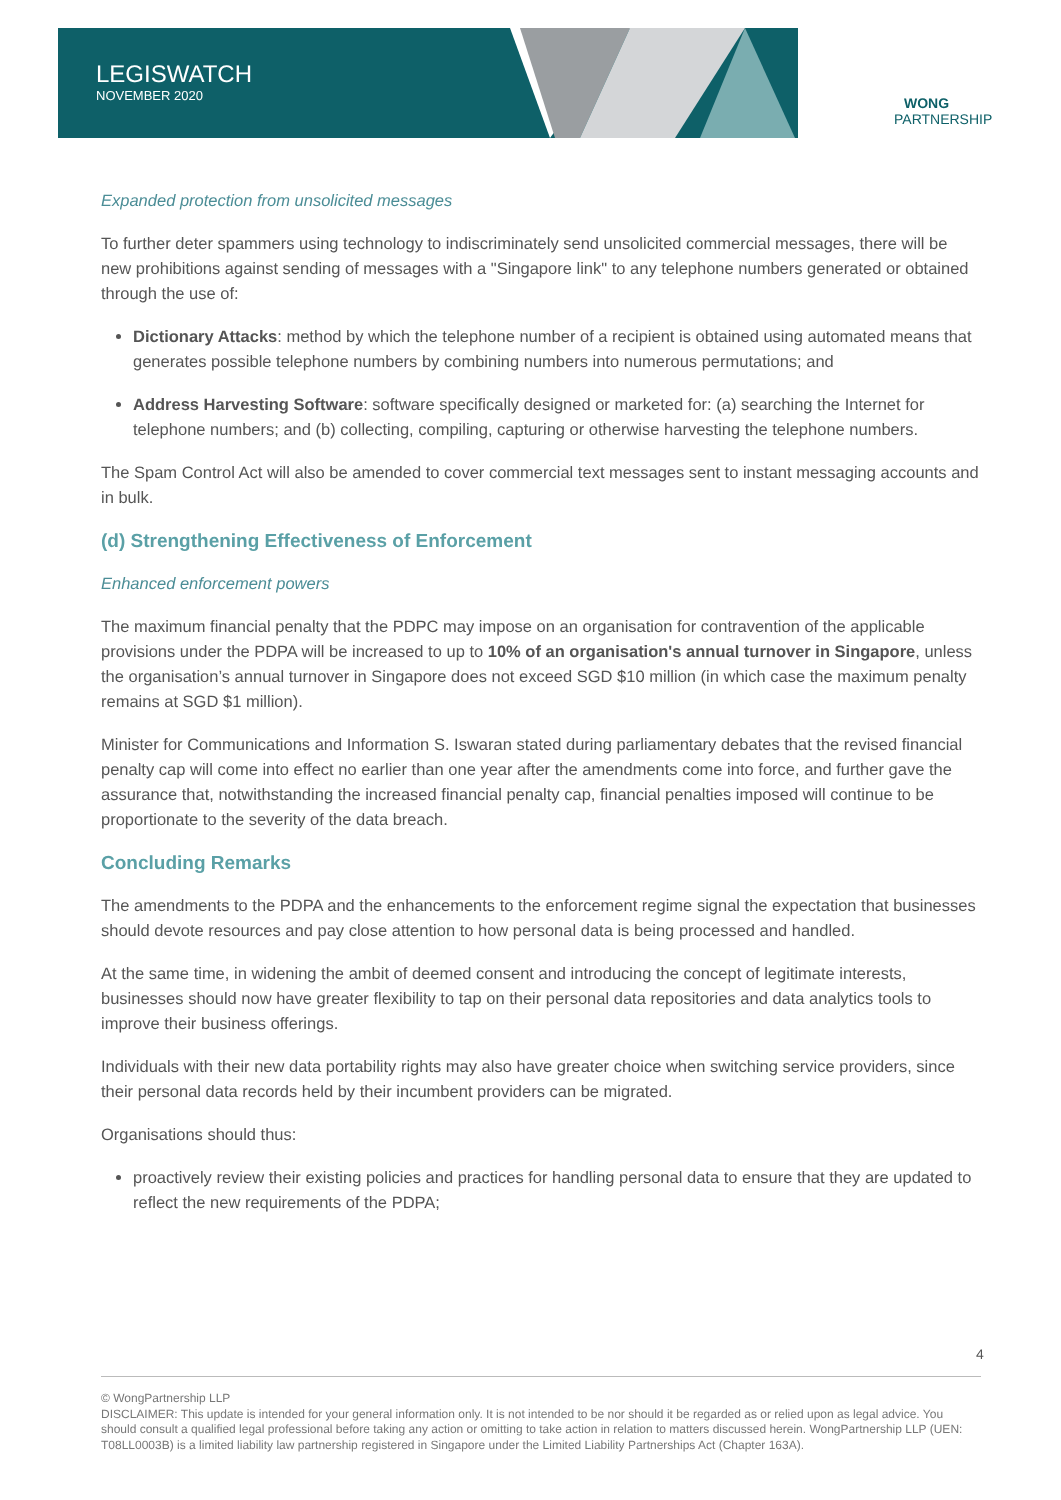LEGISWATCH
NOVEMBER 2020
WONG
PARTNERSHIP
Expanded protection from unsolicited messages
To further deter spammers using technology to indiscriminately send unsolicited commercial messages, there will be new prohibitions against sending of messages with a "Singapore link" to any telephone numbers generated or obtained through the use of:
Dictionary Attacks: method by which the telephone number of a recipient is obtained using automated means that generates possible telephone numbers by combining numbers into numerous permutations; and
Address Harvesting Software: software specifically designed or marketed for: (a) searching the Internet for telephone numbers; and (b) collecting, compiling, capturing or otherwise harvesting the telephone numbers.
The Spam Control Act will also be amended to cover commercial text messages sent to instant messaging accounts and in bulk.
(d) Strengthening Effectiveness of Enforcement
Enhanced enforcement powers
The maximum financial penalty that the PDPC may impose on an organisation for contravention of the applicable provisions under the PDPA will be increased to up to 10% of an organisation's annual turnover in Singapore, unless the organisation’s annual turnover in Singapore does not exceed SGD $10 million (in which case the maximum penalty remains at SGD $1 million).
Minister for Communications and Information S. Iswaran stated during parliamentary debates that the revised financial penalty cap will come into effect no earlier than one year after the amendments come into force, and further gave the assurance that, notwithstanding the increased financial penalty cap, financial penalties imposed will continue to be proportionate to the severity of the data breach.
Concluding Remarks
The amendments to the PDPA and the enhancements to the enforcement regime signal the expectation that businesses should devote resources and pay close attention to how personal data is being processed and handled.
At the same time, in widening the ambit of deemed consent and introducing the concept of legitimate interests, businesses should now have greater flexibility to tap on their personal data repositories and data analytics tools to improve their business offerings.
Individuals with their new data portability rights may also have greater choice when switching service providers, since their personal data records held by their incumbent providers can be migrated.
Organisations should thus:
proactively review their existing policies and practices for handling personal data to ensure that they are updated to reflect the new requirements of the PDPA;
4
© WongPartnership LLP
DISCLAIMER: This update is intended for your general information only. It is not intended to be nor should it be regarded as or relied upon as legal advice. You should consult a qualified legal professional before taking any action or omitting to take action in relation to matters discussed herein. WongPartnership LLP (UEN: T08LL0003B) is a limited liability law partnership registered in Singapore under the Limited Liability Partnerships Act (Chapter 163A).